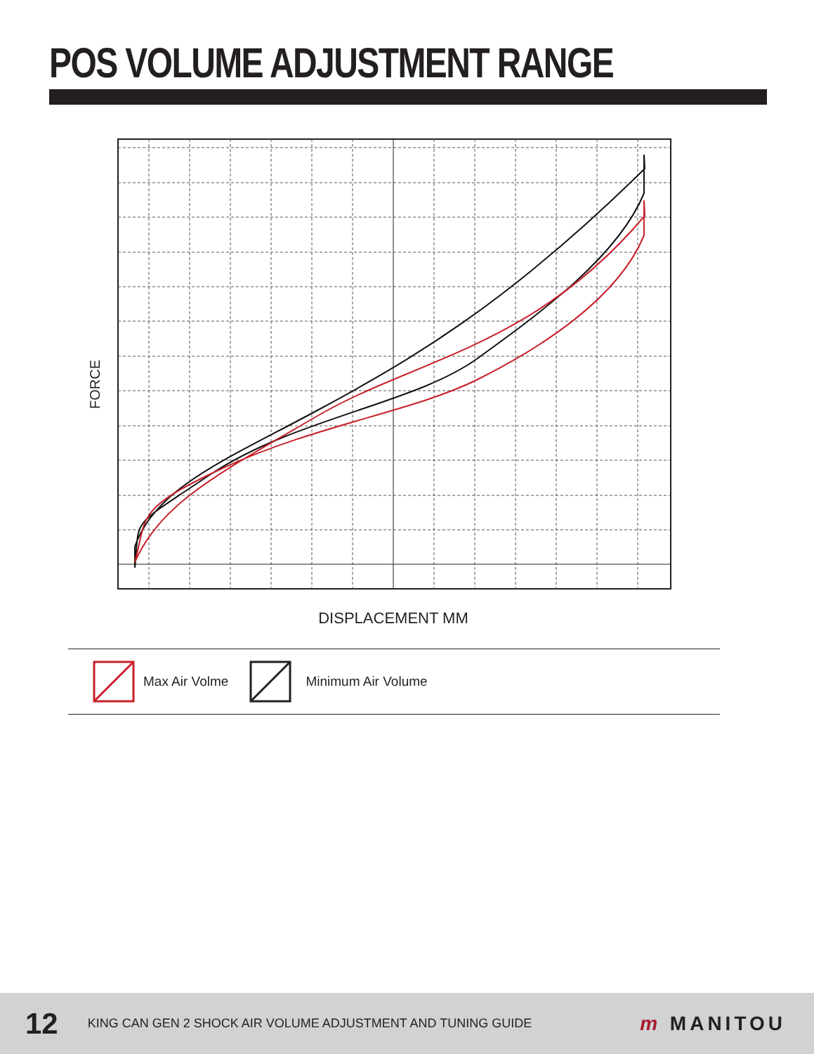POS VOLUME ADJUSTMENT RANGE
FORCE
DISPLACEMENT MM
Max Air Volme Minimum Air Volume
12 KING CAN GEN 2 SHOCK AIR VOLUME ADJUSTMENT AND TUNING GUIDE m MANITOU